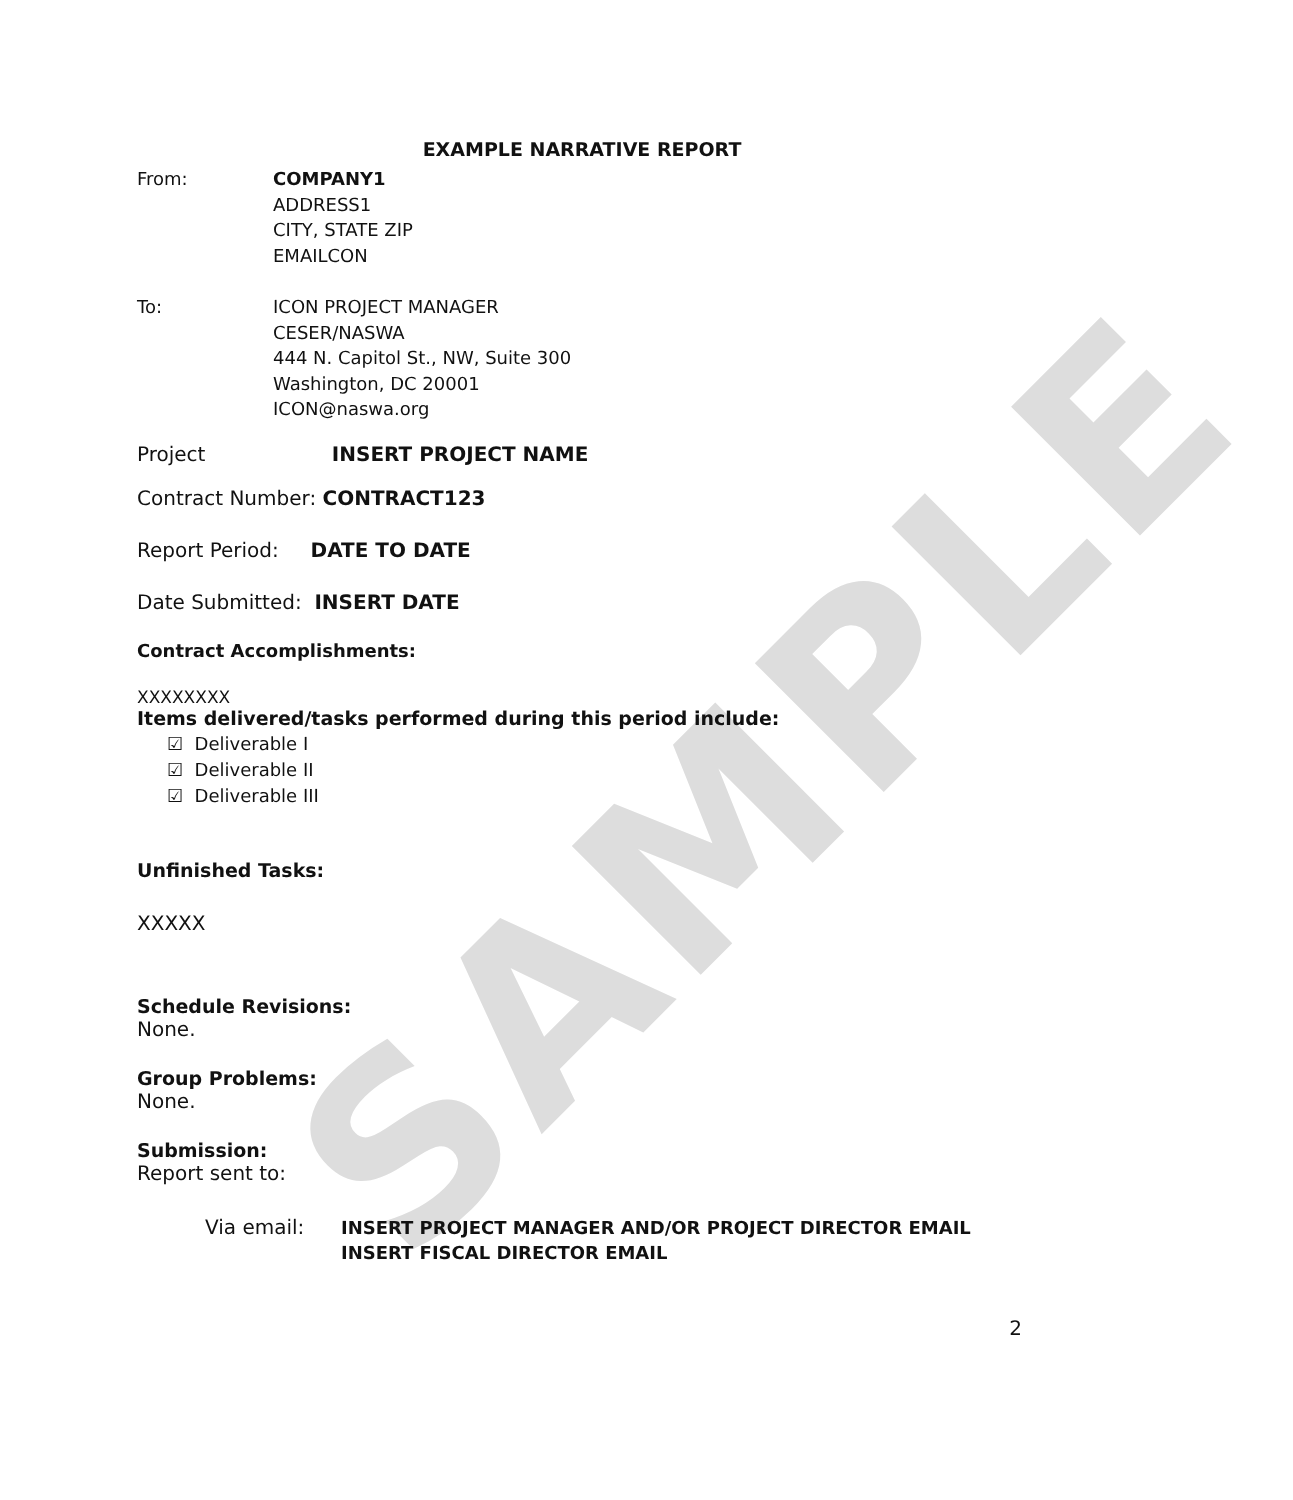SAMPLE
EXAMPLE NARRATIVE REPORT
From: COMPANY1
ADDRESS1
CITY, STATE ZIP
EMAILCON
To: ICON PROJECT MANAGER
CESER/NASWA
444 N. Capitol St., NW, Suite 300
Washington, DC 20001
ICON@naswa.org
Project INSERT PROJECT NAME
Contract Number: CONTRACT123
Report Period: DATE TO DATE
Date Submitted: INSERT DATE
Contract Accomplishments:
XXXXXXXX
Items delivered/tasks performed during this period include:
☑ Deliverable I
☑ Deliverable II
☑ Deliverable III
Unfinished Tasks:
XXXXX
Schedule Revisions:
None.
Group Problems:
None.
Submission:
Report sent to:
Via email: INSERT PROJECT MANAGER AND/OR PROJECT DIRECTOR EMAIL
INSERT FISCAL DIRECTOR EMAIL
2